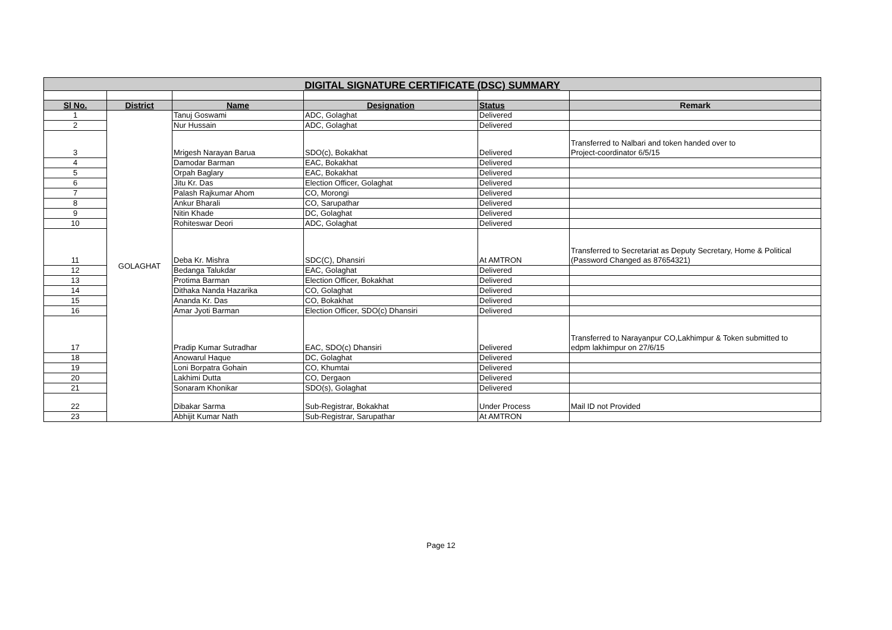| DIGITAL SIGNATURE CERTIFICATE (DSC) SUMMARY | | | | | |
| --- | --- | --- | --- | --- | --- |
| Sl No. | District | Name | Designation | Status | Remark |
| 1 | GOLAGHAT | Tanuj Goswami | ADC, Golaghat | Delivered | |
| 2 | | Nur Hussain | ADC, Golaghat | Delivered | |
| 3 | | Mrigesh Narayan Barua | SDO(c), Bokakhat | Delivered | Transferred to Nalbari and token handed over to Project-coordinator 6/5/15 |
| 4 | | Damodar Barman | EAC, Bokakhat | Delivered | |
| 5 | | Orpah Baglary | EAC, Bokakhat | Delivered | |
| 6 | | Jitu Kr. Das | Election Officer, Golaghat | Delivered | |
| 7 | | Palash Rajkumar Ahom | CO, Morongi | Delivered | |
| 8 | | Ankur Bharali | CO, Sarupathar | Delivered | |
| 9 | | Nitin Khade | DC, Golaghat | Delivered | |
| 10 | | Rohiteswar Deori | ADC, Golaghat | Delivered | |
| 11 | | Deba Kr. Mishra | SDC(C), Dhansiri | At AMTRON | Transferred to Secretariat as Deputy Secretary, Home & Political (Password Changed as 87654321) |
| 12 | | Bedanga Talukdar | EAC, Golaghat | Delivered | |
| 13 | | Protima Barman | Election Officer, Bokakhat | Delivered | |
| 14 | | Dithaka Nanda Hazarika | CO, Golaghat | Delivered | |
| 15 | | Ananda Kr. Das | CO, Bokakhat | Delivered | |
| 16 | | Amar Jyoti Barman | Election Officer, SDO(c) Dhansiri | Delivered | |
| 17 | | Pradip Kumar Sutradhar | EAC, SDO(c) Dhansiri | Delivered | Transferred to Narayanpur CO,Lakhimpur & Token submitted to edpm lakhimpur on 27/6/15 |
| 18 | | Anowarul Haque | DC, Golaghat | Delivered | |
| 19 | | Loni Borpatra Gohain | CO, Khumtai | Delivered | |
| 20 | | Lakhimi Dutta | CO, Dergaon | Delivered | |
| 21 | | Sonaram Khonikar | SDO(s), Golaghat | Delivered | |
| 22 | | Dibakar Sarma | Sub-Registrar, Bokakhat | Under Process | Mail ID not Provided |
| 23 | | Abhijit Kumar Nath | Sub-Registrar, Sarupathar | At AMTRON | |
Page 12